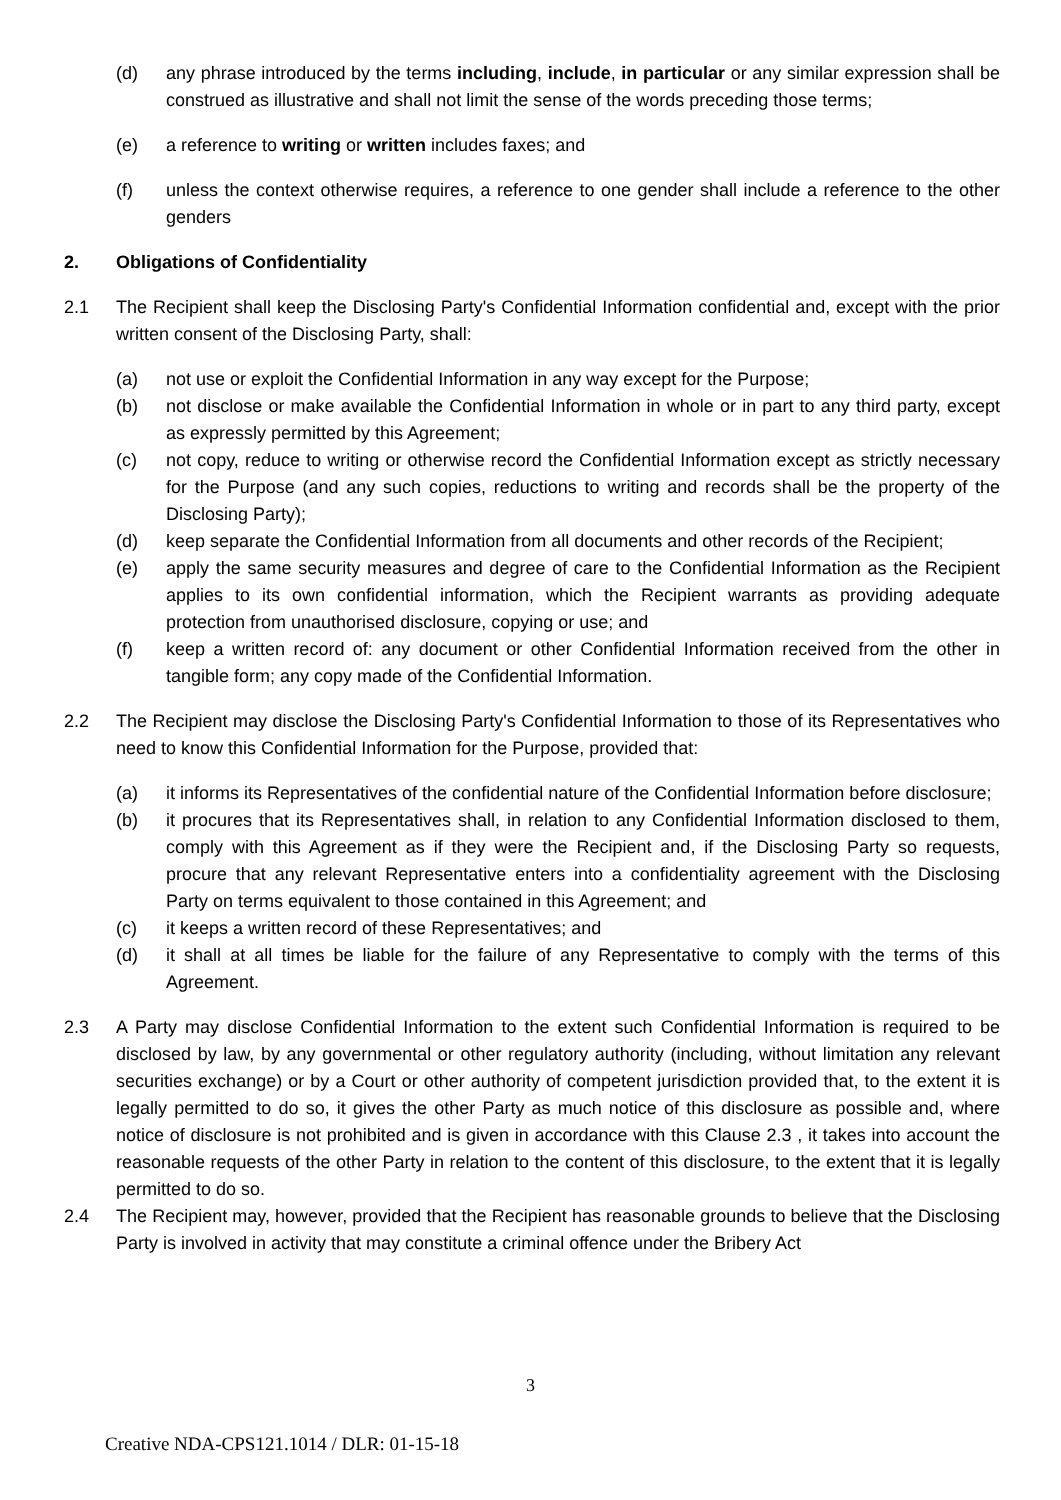(d) any phrase introduced by the terms including, include, in particular or any similar expression shall be construed as illustrative and shall not limit the sense of the words preceding those terms;
(e) a reference to writing or written includes faxes; and
(f) unless the context otherwise requires, a reference to one gender shall include a reference to the other genders
2. Obligations of Confidentiality
2.1 The Recipient shall keep the Disclosing Party's Confidential Information confidential and, except with the prior written consent of the Disclosing Party, shall:
(a) not use or exploit the Confidential Information in any way except for the Purpose;
(b) not disclose or make available the Confidential Information in whole or in part to any third party, except as expressly permitted by this Agreement;
(c) not copy, reduce to writing or otherwise record the Confidential Information except as strictly necessary for the Purpose (and any such copies, reductions to writing and records shall be the property of the Disclosing Party);
(d) keep separate the Confidential Information from all documents and other records of the Recipient;
(e) apply the same security measures and degree of care to the Confidential Information as the Recipient applies to its own confidential information, which the Recipient warrants as providing adequate protection from unauthorised disclosure, copying or use; and
(f) keep a written record of: any document or other Confidential Information received from the other in tangible form; any copy made of the Confidential Information.
2.2 The Recipient may disclose the Disclosing Party's Confidential Information to those of its Representatives who need to know this Confidential Information for the Purpose, provided that:
(a) it informs its Representatives of the confidential nature of the Confidential Information before disclosure;
(b) it procures that its Representatives shall, in relation to any Confidential Information disclosed to them, comply with this Agreement as if they were the Recipient and, if the Disclosing Party so requests, procure that any relevant Representative enters into a confidentiality agreement with the Disclosing Party on terms equivalent to those contained in this Agreement; and
(c) it keeps a written record of these Representatives; and
(d) it shall at all times be liable for the failure of any Representative to comply with the terms of this Agreement.
2.3 A Party may disclose Confidential Information to the extent such Confidential Information is required to be disclosed by law, by any governmental or other regulatory authority (including, without limitation any relevant securities exchange) or by a Court or other authority of competent jurisdiction provided that, to the extent it is legally permitted to do so, it gives the other Party as much notice of this disclosure as possible and, where notice of disclosure is not prohibited and is given in accordance with this Clause 2.3 , it takes into account the reasonable requests of the other Party in relation to the content of this disclosure, to the extent that it is legally permitted to do so.
2.4 The Recipient may, however, provided that the Recipient has reasonable grounds to believe that the Disclosing Party is involved in activity that may constitute a criminal offence under the Bribery Act
3
Creative NDA-CPS121.1014 / DLR: 01-15-18